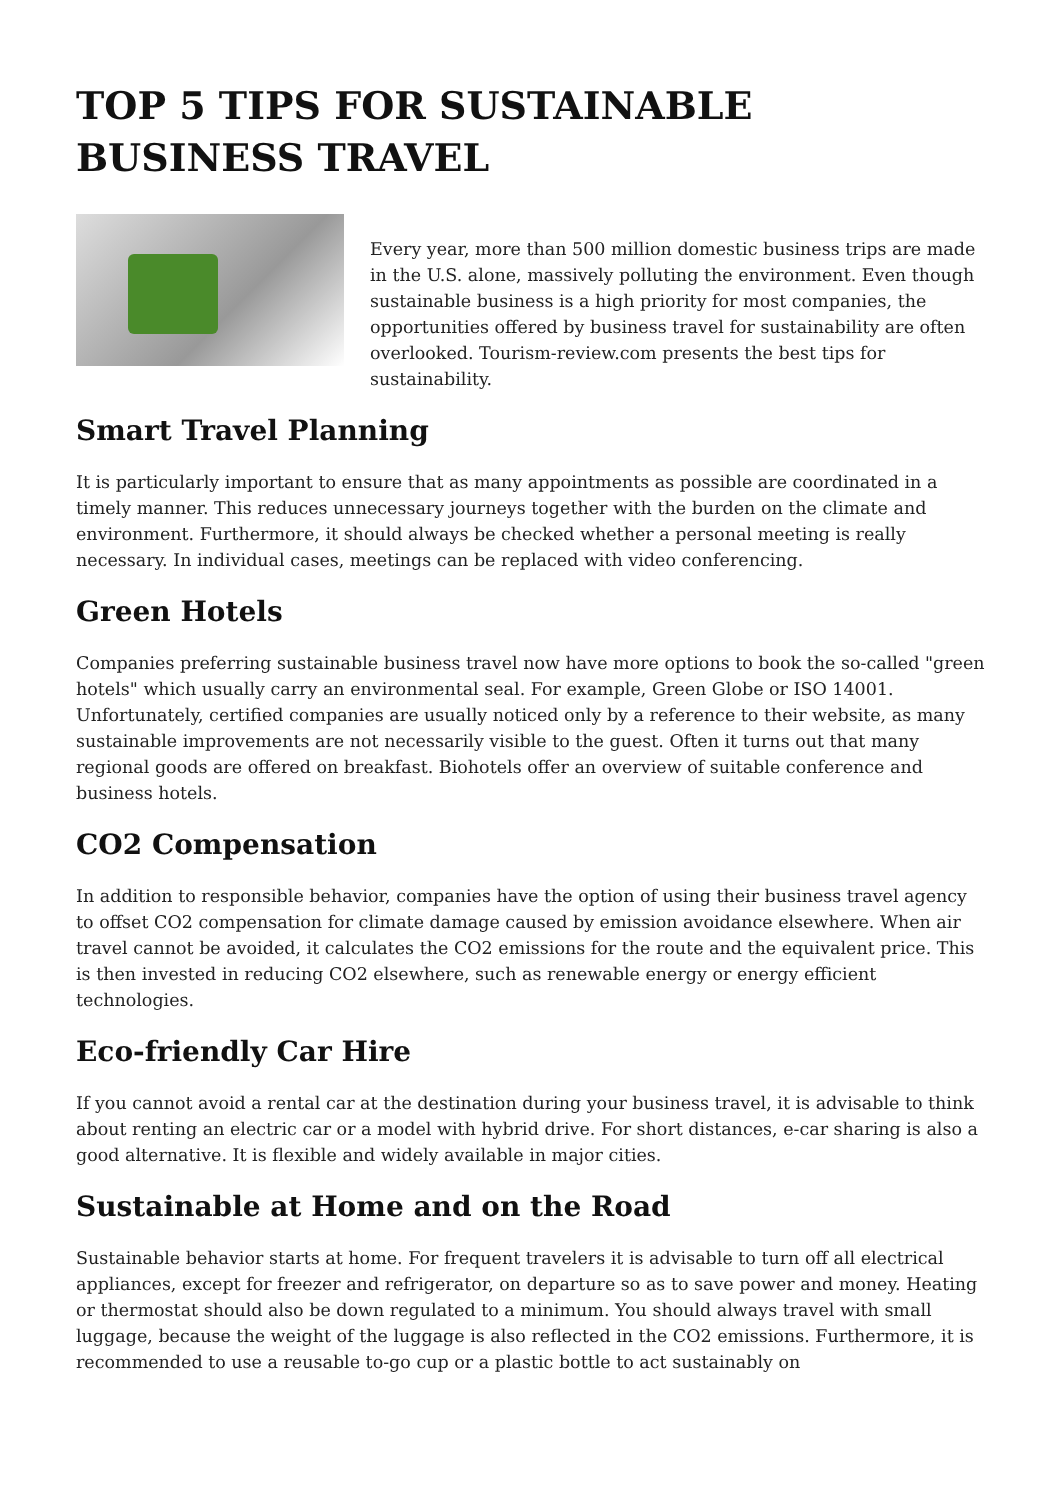TOP 5 TIPS FOR SUSTAINABLE BUSINESS TRAVEL
Every year, more than 500 million domestic business trips are made in the U.S. alone, massively polluting the environment. Even though sustainable business is a high priority for most companies, the opportunities offered by business travel for sustainability are often overlooked. Tourism-review.com presents the best tips for sustainability.
Smart Travel Planning
It is particularly important to ensure that as many appointments as possible are coordinated in a timely manner. This reduces unnecessary journeys together with the burden on the climate and environment. Furthermore, it should always be checked whether a personal meeting is really necessary. In individual cases, meetings can be replaced with video conferencing.
Green Hotels
Companies preferring sustainable business travel now have more options to book the so-called "green hotels" which usually carry an environmental seal. For example, Green Globe or ISO 14001. Unfortunately, certified companies are usually noticed only by a reference to their website, as many sustainable improvements are not necessarily visible to the guest. Often it turns out that many regional goods are offered on breakfast. Biohotels offer an overview of suitable conference and business hotels.
CO2 Compensation
In addition to responsible behavior, companies have the option of using their business travel agency to offset CO2 compensation for climate damage caused by emission avoidance elsewhere. When air travel cannot be avoided, it calculates the CO2 emissions for the route and the equivalent price. This is then invested in reducing CO2 elsewhere, such as renewable energy or energy efficient technologies.
Eco-friendly Car Hire
If you cannot avoid a rental car at the destination during your business travel, it is advisable to think about renting an electric car or a model with hybrid drive. For short distances, e-car sharing is also a good alternative. It is flexible and widely available in major cities.
Sustainable at Home and on the Road
Sustainable behavior starts at home. For frequent travelers it is advisable to turn off all electrical appliances, except for freezer and refrigerator, on departure so as to save power and money. Heating or thermostat should also be down regulated to a minimum. You should always travel with small luggage, because the weight of the luggage is also reflected in the CO2 emissions. Furthermore, it is recommended to use a reusable to-go cup or a plastic bottle to act sustainably on